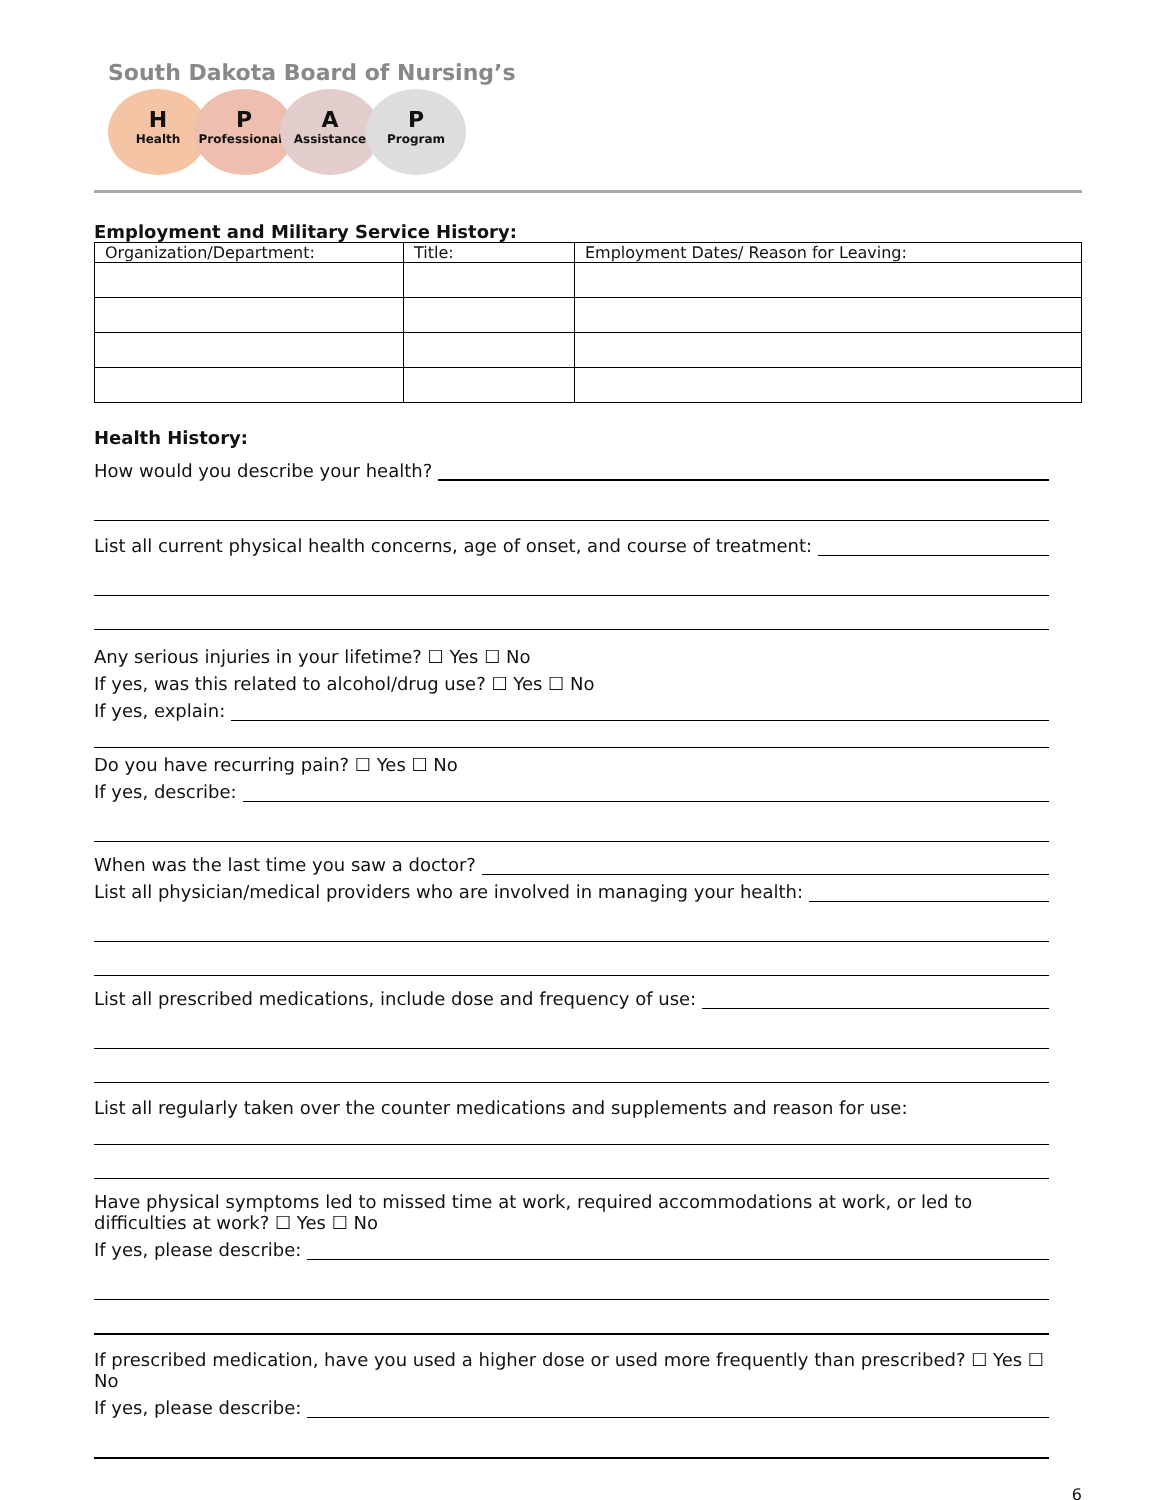South Dakota Board of Nursing’s
H
Health
P
Professionals
A
Assistance
P
Program
Employment and Military Service History:
| Organization/Department: | Title: | Employment Dates/ Reason for Leaving: |
| --- | --- | --- |
Health History:
How would you describe your health?
List all current physical health concerns, age of onset, and course of treatment:
Any serious injuries in your lifetime? ☐ Yes ☐ No
If yes, was this related to alcohol/drug use? ☐ Yes ☐ No
If yes, explain:
Do you have recurring pain? ☐ Yes ☐ No
If yes, describe:
When was the last time you saw a doctor?
List all physician/medical providers who are involved in managing your health:
List all prescribed medications, include dose and frequency of use:
List all regularly taken over the counter medications and supplements and reason for use:
Have physical symptoms led to missed time at work, required accommodations at work, or led to difficulties at work? ☐ Yes ☐ No
If yes, please describe:
If prescribed medication, have you used a higher dose or used more frequently than prescribed? ☐ Yes ☐ No
If yes, please describe:
6